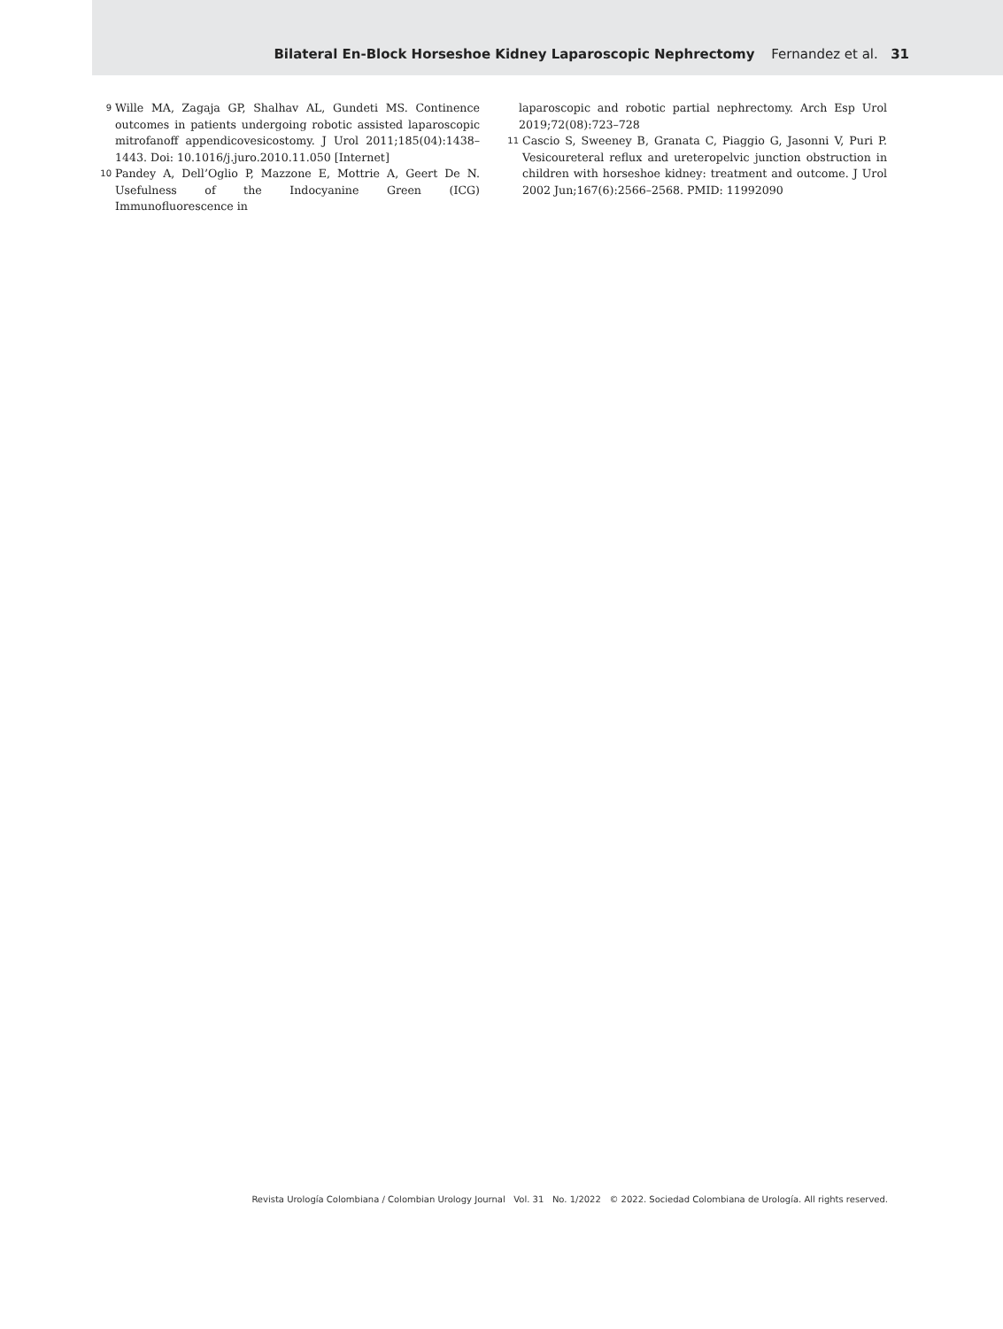Bilateral En-Block Horseshoe Kidney Laparoscopic Nephrectomy Fernandez et al. 31
9 Wille MA, Zagaja GP, Shalhav AL, Gundeti MS. Continence outcomes in patients undergoing robotic assisted laparoscopic mitrofanoff appendicovesicostomy. J Urol 2011;185(04):1438–1443. Doi: 10.1016/j.juro.2010.11.050 [Internet]
10 Pandey A, Dell’Oglio P, Mazzone E, Mottrie A, Geert De N. Usefulness of the Indocyanine Green (ICG) Immunofluorescence in
laparoscopic and robotic partial nephrectomy. Arch Esp Urol 2019;72(08):723–728
11 Cascio S, Sweeney B, Granata C, Piaggio G, Jasonni V, Puri P. Vesicoureteral reflux and ureteropelvic junction obstruction in children with horseshoe kidney: treatment and outcome. J Urol 2002 Jun;167(6):2566–2568. PMID: 11992090
Revista Urología Colombiana / Colombian Urology Journal Vol. 31 No. 1/2022 © 2022. Sociedad Colombiana de Urología. All rights reserved.